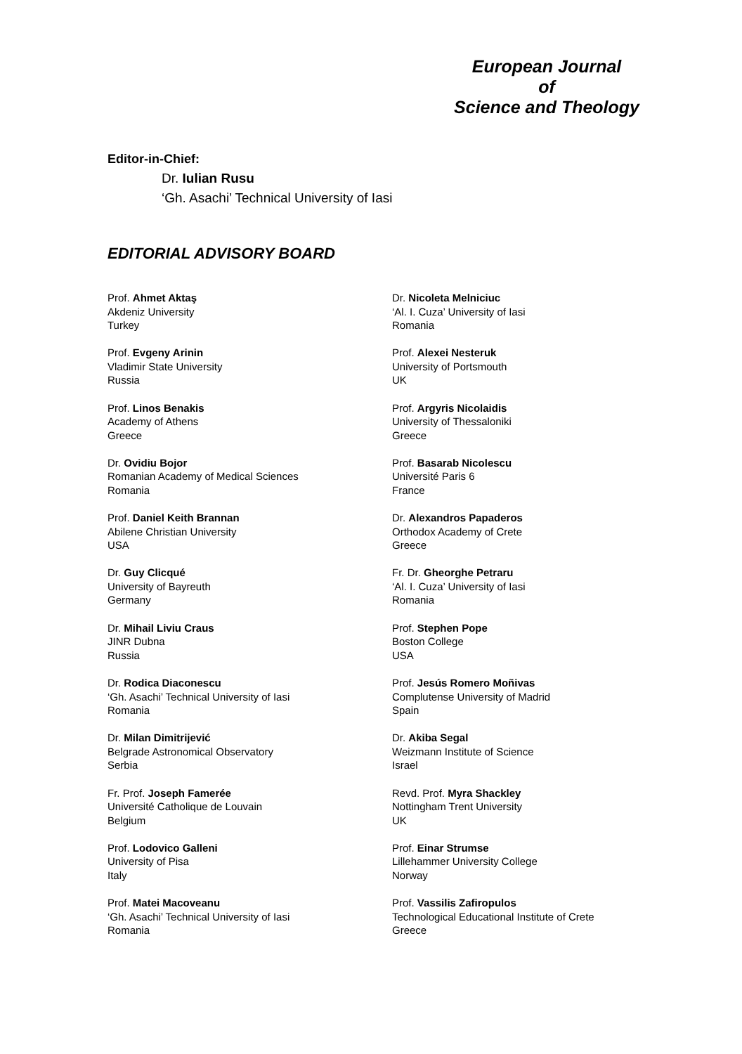European Journal
of
Science and Theology
Editor-in-Chief:
Dr. Iulian Rusu
‘Gh. Asachi’ Technical University of Iasi
EDITORIAL ADVISORY BOARD
Prof. Ahmet Aktaş
Akdeniz University
Turkey
Prof. Evgeny Arinin
Vladimir State University
Russia
Prof. Linos Benakis
Academy of Athens
Greece
Dr. Ovidiu Bojor
Romanian Academy of Medical Sciences
Romania
Prof. Daniel Keith Brannan
Abilene Christian University
USA
Dr. Guy Clicqué
University of Bayreuth
Germany
Dr. Mihail Liviu Craus
JINR Dubna
Russia
Dr. Rodica Diaconescu
‘Gh. Asachi’ Technical University of Iasi
Romania
Dr. Milan Dimitrijević
Belgrade Astronomical Observatory
Serbia
Fr. Prof. Joseph Famerée
Université Catholique de Louvain
Belgium
Prof. Lodovico Galleni
University of Pisa
Italy
Prof. Matei Macoveanu
‘Gh. Asachi’ Technical University of Iasi
Romania
Dr. Nicoleta Melniciuc
‘Al. I. Cuza’ University of Iasi
Romania
Prof. Alexei Nesteruk
University of Portsmouth
UK
Prof. Argyris Nicolaidis
University of Thessaloniki
Greece
Prof. Basarab Nicolescu
Université Paris 6
France
Dr. Alexandros Papaderos
Orthodox Academy of Crete
Greece
Fr. Dr. Gheorghe Petraru
‘Al. I. Cuza’ University of Iasi
Romania
Prof. Stephen Pope
Boston College
USA
Prof. Jesús Romero Moñivas
Complutense University of Madrid
Spain
Dr. Akiba Segal
Weizmann Institute of Science
Israel
Revd. Prof. Myra Shackley
Nottingham Trent University
UK
Prof. Einar Strumse
Lillehammer University College
Norway
Prof. Vassilis Zafiropulos
Technological Educational Institute of Crete
Greece